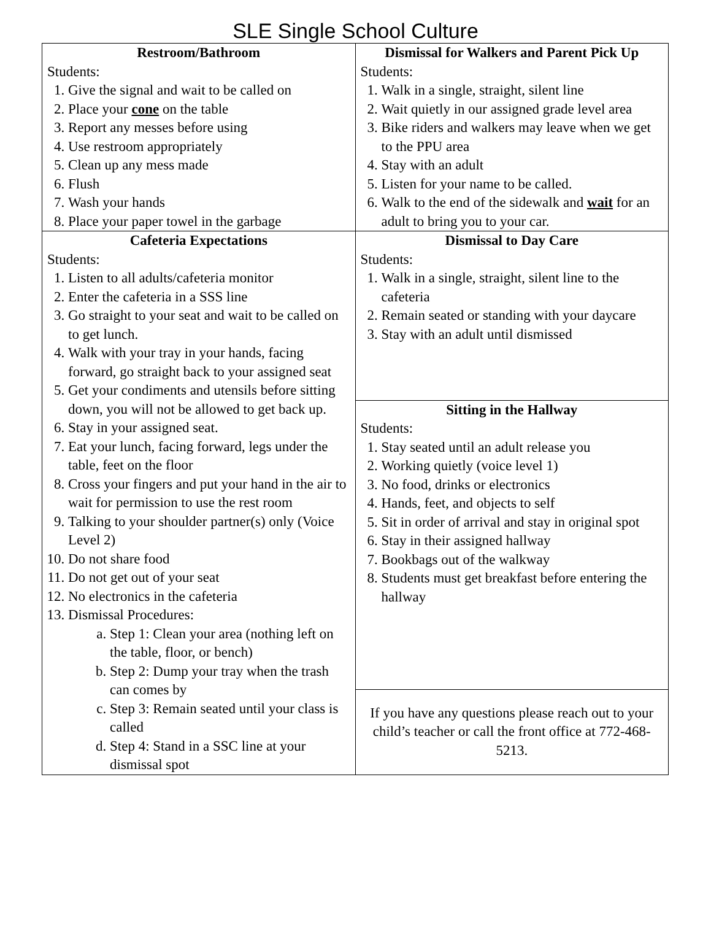SLE Single School Culture
| Restroom/Bathroom Students: 1. Give the signal and wait to be called on 2. Place your cone on the table 3. Report any messes before using 4. Use restroom appropriately 5. Clean up any mess made 6. Flush 7. Wash your hands 8. Place your paper towel in the garbage | Dismissal for Walkers and Parent Pick Up Students: 1. Walk in a single, straight, silent line 2. Wait quietly in our assigned grade level area 3. Bike riders and walkers may leave when we get to the PPU area 4. Stay with an adult 5. Listen for your name to be called. 6. Walk to the end of the sidewalk and wait for an adult to bring you to your car. |
| Cafeteria Expectations Students: 1. Listen to all adults/cafeteria monitor 2. Enter the cafeteria in a SSS line 3. Go straight to your seat and wait to be called on to get lunch. 4. Walk with your tray in your hands, facing forward, go straight back to your assigned seat 5. Get your condiments and utensils before sitting down, you will not be allowed to get back up. 6. Stay in your assigned seat. 7. Eat your lunch, facing forward, legs under the table, feet on the floor 8. Cross your fingers and put your hand in the air to wait for permission to use the rest room 9. Talking to your shoulder partner(s) only (Voice Level 2) 10. Do not share food 11. Do not get out of your seat 12. No electronics in the cafeteria 13. Dismissal Procedures: a. Step 1: Clean your area (nothing left on the table, floor, or bench) b. Step 2: Dump your tray when the trash can comes by c. Step 3: Remain seated until your class is called d. Step 4: Stand in a SSC line at your dismissal spot | Dismissal to Day Care Students: 1. Walk in a single, straight, silent line to the cafeteria 2. Remain seated or standing with your daycare 3. Stay with an adult until dismissed |
| | Sitting in the Hallway Students: 1. Stay seated until an adult release you 2. Working quietly (voice level 1) 3. No food, drinks or electronics 4. Hands, feet, and objects to self 5. Sit in order of arrival and stay in original spot 6. Stay in their assigned hallway 7. Bookbags out of the walkway 8. Students must get breakfast before entering the hallway |
| | If you have any questions please reach out to your child’s teacher or call the front office at 772-468-5213. |